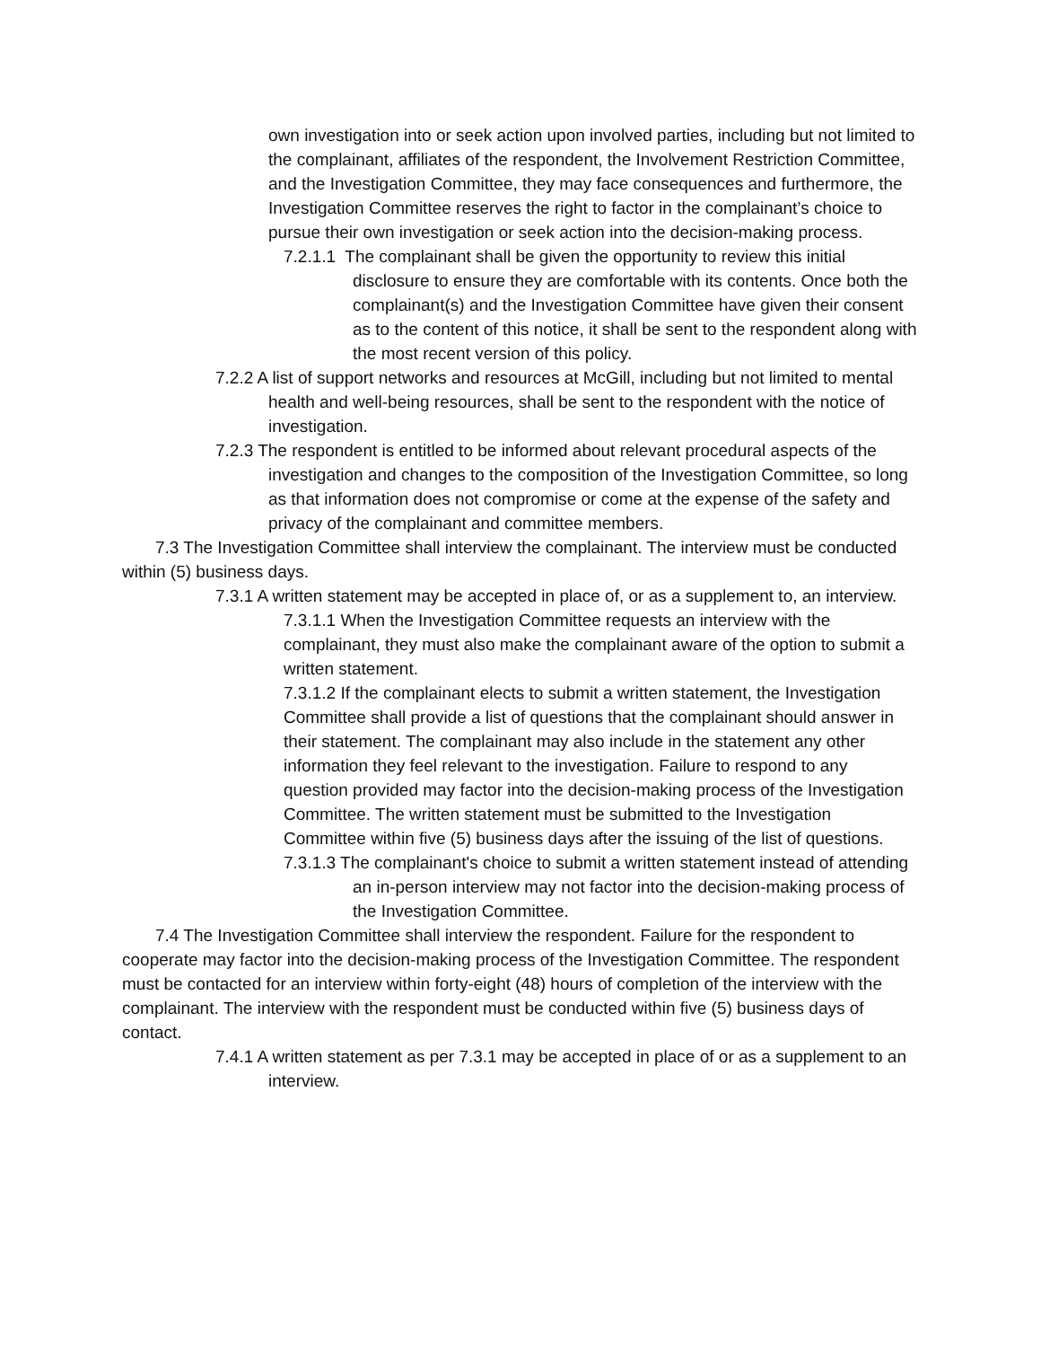own investigation into or seek action upon involved parties, including but not limited to the complainant, affiliates of the respondent, the Involvement Restriction Committee, and the Investigation Committee, they may face consequences and furthermore, the Investigation Committee reserves the right to factor in the complainant’s choice to pursue their own investigation or seek action into the decision-making process.
7.2.1.1 The complainant shall be given the opportunity to review this initial disclosure to ensure they are comfortable with its contents. Once both the complainant(s) and the Investigation Committee have given their consent as to the content of this notice, it shall be sent to the respondent along with the most recent version of this policy.
7.2.2 A list of support networks and resources at McGill, including but not limited to mental health and well-being resources, shall be sent to the respondent with the notice of investigation.
7.2.3 The respondent is entitled to be informed about relevant procedural aspects of the investigation and changes to the composition of the Investigation Committee, so long as that information does not compromise or come at the expense of the safety and privacy of the complainant and committee members.
7.3 The Investigation Committee shall interview the complainant. The interview must be conducted within (5) business days.
7.3.1 A written statement may be accepted in place of, or as a supplement to, an interview.
7.3.1.1 When the Investigation Committee requests an interview with the complainant, they must also make the complainant aware of the option to submit a written statement.
7.3.1.2 If the complainant elects to submit a written statement, the Investigation Committee shall provide a list of questions that the complainant should answer in their statement. The complainant may also include in the statement any other information they feel relevant to the investigation. Failure to respond to any question provided may factor into the decision-making process of the Investigation Committee. The written statement must be submitted to the Investigation Committee within five (5) business days after the issuing of the list of questions.
7.3.1.3 The complainant's choice to submit a written statement instead of attending an in-person interview may not factor into the decision-making process of the Investigation Committee.
7.4 The Investigation Committee shall interview the respondent. Failure for the respondent to cooperate may factor into the decision-making process of the Investigation Committee. The respondent must be contacted for an interview within forty-eight (48) hours of completion of the interview with the complainant. The interview with the respondent must be conducted within five (5) business days of contact.
7.4.1 A written statement as per 7.3.1 may be accepted in place of or as a supplement to an interview.